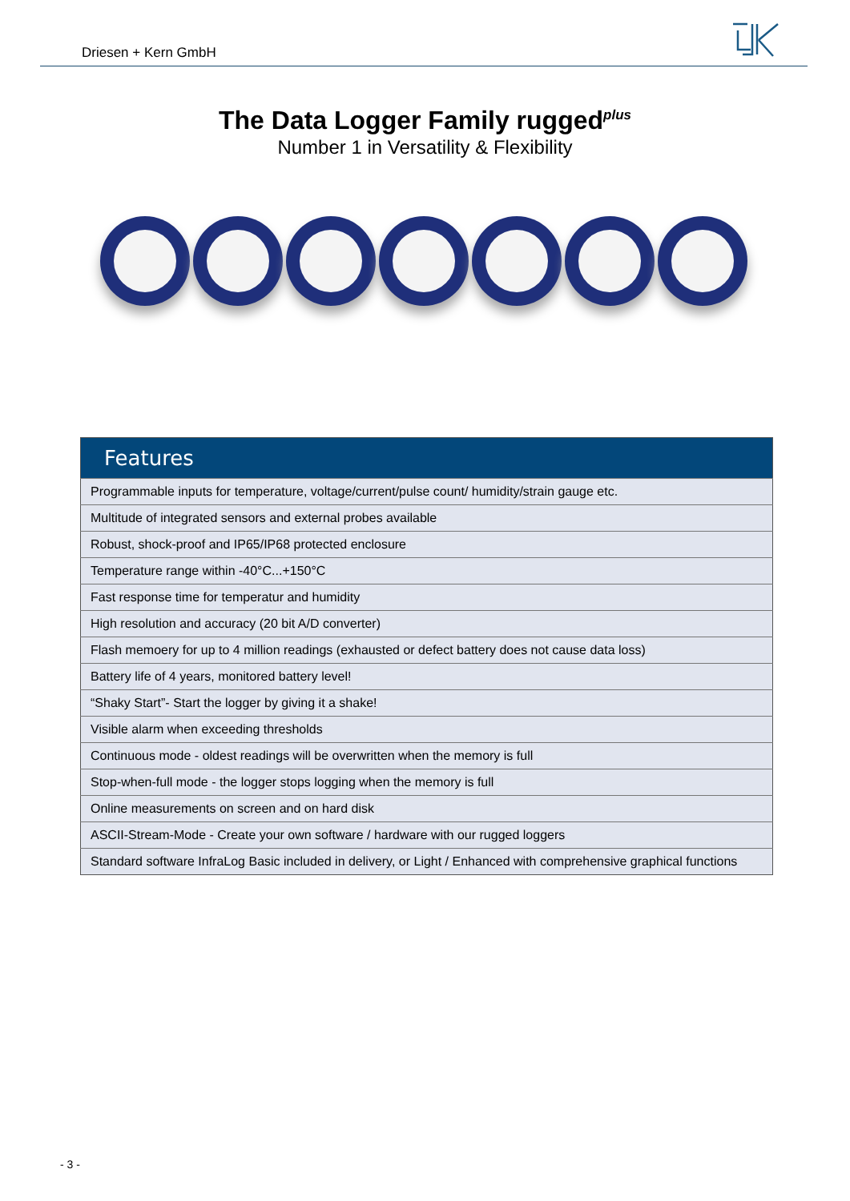Driesen + Kern GmbH
The Data Logger Family rugged<sup>plus</sup>
Number 1 in Versatility & Flexibility
| Features |
| --- |
| Programmable inputs for temperature, voltage/current/pulse count/ humidity/strain gauge etc. |
| Multitude of integrated sensors and external probes available |
| Robust, shock-proof and IP65/IP68 protected enclosure |
| Temperature range within -40°C...+150°C |
| Fast response time for temperatur and humidity |
| High resolution and accuracy (20 bit A/D converter) |
| Flash memoery for up to 4 million readings (exhausted or defect battery does not cause data loss) |
| Battery life of 4 years, monitored battery level! |
| “Shaky Start”- Start the logger by giving it a shake! |
| Visible alarm when exceeding thresholds |
| Continuous mode - oldest readings will be overwritten when the memory is full |
| Stop-when-full mode - the logger stops logging when the memory is full |
| Online measurements on screen and on hard disk |
| ASCII-Stream-Mode - Create your own software / hardware with our rugged loggers |
| Standard software InfraLog Basic included in delivery, or Light / Enhanced with comprehensive graphical functions |
- 3 -